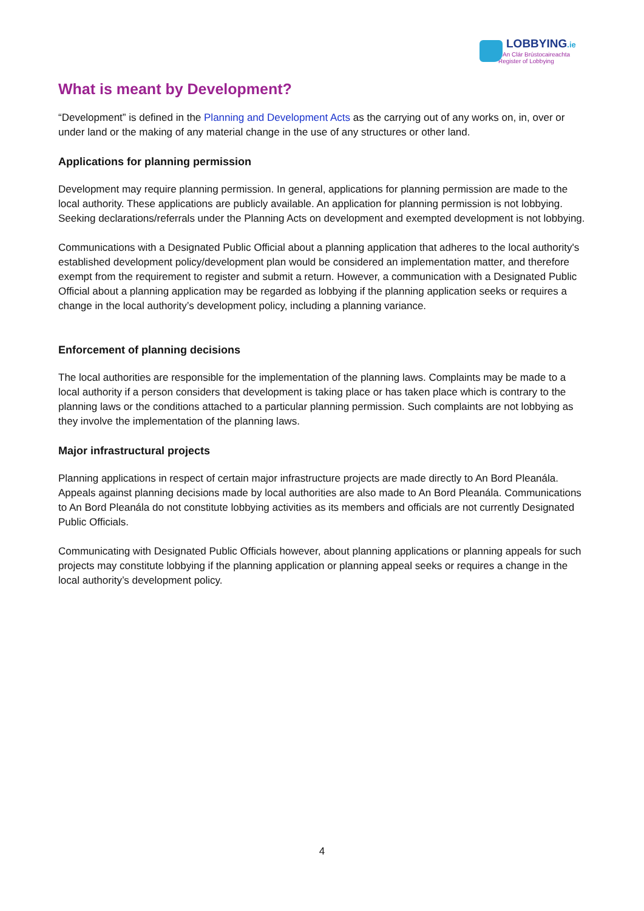LOBBYING.ie
An Clár Brústocaireachta
Register of Lobbying
What is meant by Development?
“Development” is defined in the Planning and Development Acts as the carrying out of any works on, in, over or under land or the making of any material change in the use of any structures or other land.
Applications for planning permission
Development may require planning permission. In general, applications for planning permission are made to the local authority. These applications are publicly available. An application for planning permission is not lobbying. Seeking declarations/referrals under the Planning Acts on development and exempted development is not lobbying.
Communications with a Designated Public Official about a planning application that adheres to the local authority's established development policy/development plan would be considered an implementation matter, and therefore exempt from the requirement to register and submit a return. However, a communication with a Designated Public Official about a planning application may be regarded as lobbying if the planning application seeks or requires a change in the local authority’s development policy, including a planning variance.
Enforcement of planning decisions
The local authorities are responsible for the implementation of the planning laws. Complaints may be made to a local authority if a person considers that development is taking place or has taken place which is contrary to the planning laws or the conditions attached to a particular planning permission. Such complaints are not lobbying as they involve the implementation of the planning laws.
Major infrastructural projects
Planning applications in respect of certain major infrastructure projects are made directly to An Bord Pleanála. Appeals against planning decisions made by local authorities are also made to An Bord Pleanála. Communications to An Bord Pleanála do not constitute lobbying activities as its members and officials are not currently Designated Public Officials.
Communicating with Designated Public Officials however, about planning applications or planning appeals for such projects may constitute lobbying if the planning application or planning appeal seeks or requires a change in the local authority’s development policy.
4